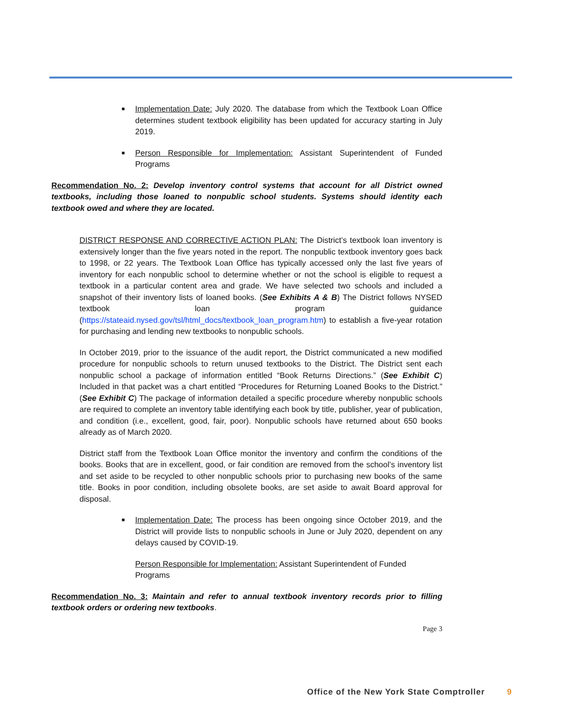■ Implementation Date: July 2020. The database from which the Textbook Loan Office determines student textbook eligibility has been updated for accuracy starting in July 2019.
■ Person Responsible for Implementation: Assistant Superintendent of Funded Programs
Recommendation No. 2: Develop inventory control systems that account for all District owned textbooks, including those loaned to nonpublic school students. Systems should identity each textbook owed and where they are located.
DISTRICT RESPONSE AND CORRECTIVE ACTION PLAN: The District’s textbook loan inventory is extensively longer than the five years noted in the report. The nonpublic textbook inventory goes back to 1998, or 22 years. The Textbook Loan Office has typically accessed only the last five years of inventory for each nonpublic school to determine whether or not the school is eligible to request a textbook in a particular content area and grade. We have selected two schools and included a snapshot of their inventory lists of loaned books. (See Exhibits A & B) The District follows NYSED textbook loan program guidance (https://stateaid.nysed.gov/tsl/html_docs/textbook_loan_program.htm) to establish a five-year rotation for purchasing and lending new textbooks to nonpublic schools.
In October 2019, prior to the issuance of the audit report, the District communicated a new modified procedure for nonpublic schools to return unused textbooks to the District. The District sent each nonpublic school a package of information entitled “Book Returns Directions.” (See Exhibit C) Included in that packet was a chart entitled “Procedures for Returning Loaned Books to the District.” (See Exhibit C) The package of information detailed a specific procedure whereby nonpublic schools are required to complete an inventory table identifying each book by title, publisher, year of publication, and condition (i.e., excellent, good, fair, poor). Nonpublic schools have returned about 650 books already as of March 2020.
District staff from the Textbook Loan Office monitor the inventory and confirm the conditions of the books. Books that are in excellent, good, or fair condition are removed from the school’s inventory list and set aside to be recycled to other nonpublic schools prior to purchasing new books of the same title. Books in poor condition, including obsolete books, are set aside to await Board approval for disposal.
■ Implementation Date: The process has been ongoing since October 2019, and the District will provide lists to nonpublic schools in June or July 2020, dependent on any delays caused by COVID-19.
Person Responsible for Implementation: Assistant Superintendent of Funded Programs
Recommendation No. 3: Maintain and refer to annual textbook inventory records prior to filling textbook orders or ordering new textbooks.
Page 3
Office of the New York State Comptroller 9